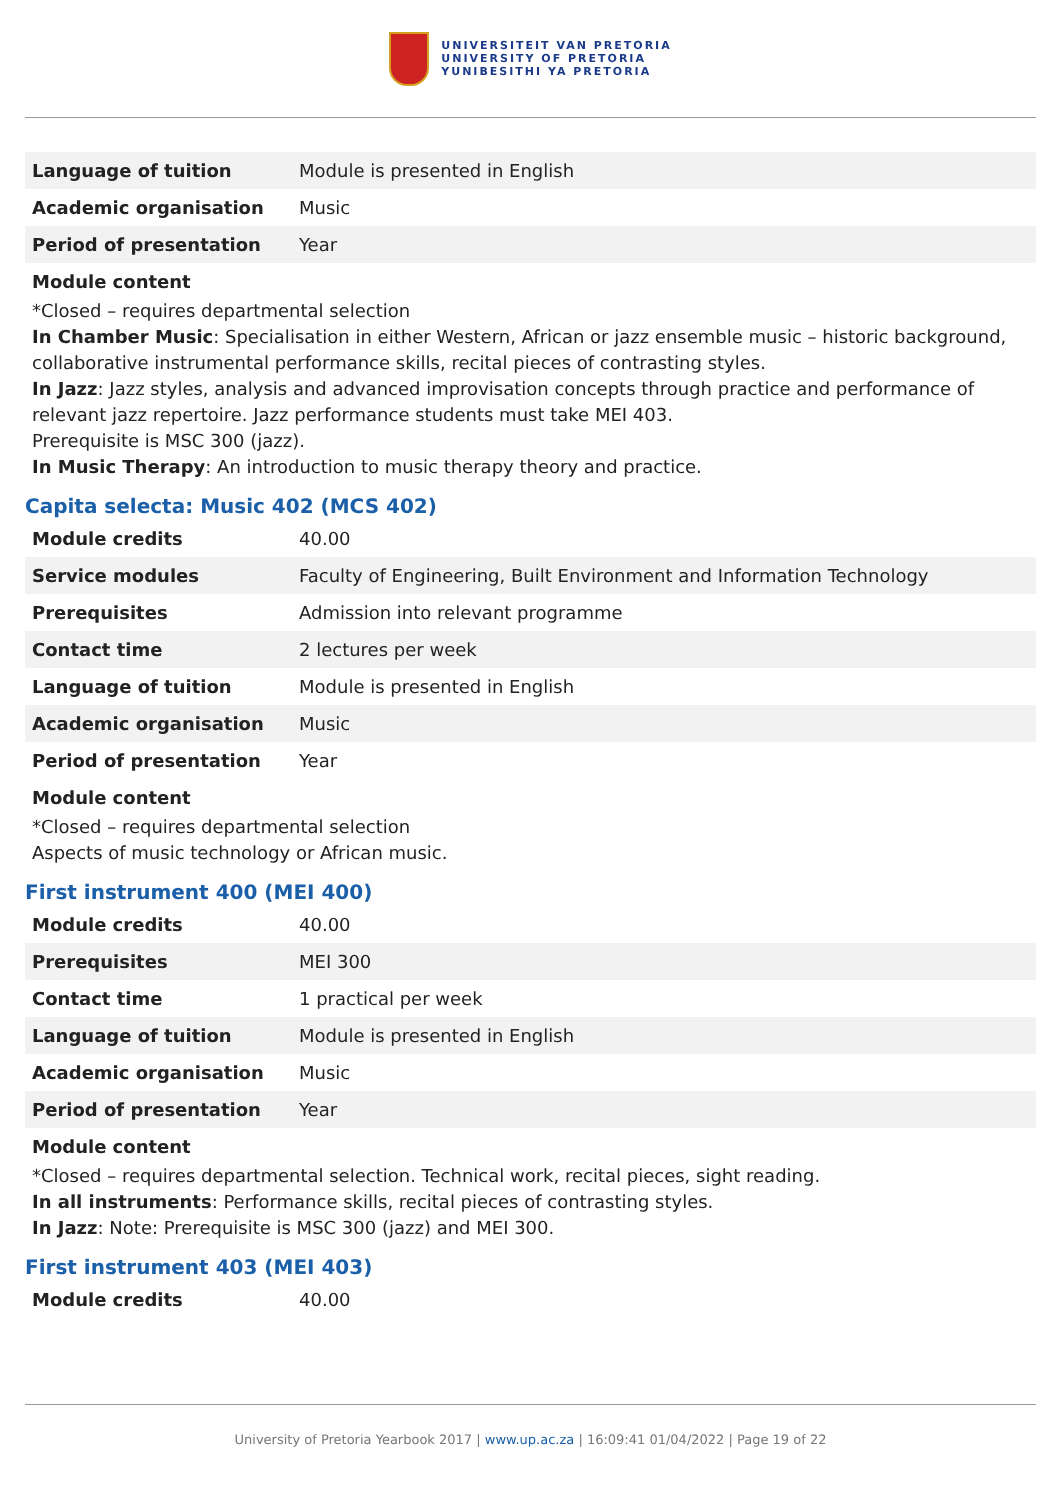UNIVERSITEIT VAN PRETORIA
UNIVERSITY OF PRETORIA
YUNIBESITHI YA PRETORIA
| Language of tuition | Module is presented in English |
| Academic organisation | Music |
| Period of presentation | Year |
Module content
*Closed – requires departmental selection
In Chamber Music: Specialisation in either Western, African or jazz ensemble music – historic background, collaborative instrumental performance skills, recital pieces of contrasting styles.
In Jazz: Jazz styles, analysis and advanced improvisation concepts through practice and performance of relevant jazz repertoire. Jazz performance students must take MEI 403.
Prerequisite is MSC 300 (jazz).
In Music Therapy: An introduction to music therapy theory and practice.
Capita selecta: Music 402 (MCS 402)
| Module credits | 40.00 |
| Service modules | Faculty of Engineering, Built Environment and Information Technology |
| Prerequisites | Admission into relevant programme |
| Contact time | 2 lectures per week |
| Language of tuition | Module is presented in English |
| Academic organisation | Music |
| Period of presentation | Year |
Module content
*Closed – requires departmental selection
Aspects of music technology or African music.
First instrument 400 (MEI 400)
| Module credits | 40.00 |
| Prerequisites | MEI 300 |
| Contact time | 1 practical per week |
| Language of tuition | Module is presented in English |
| Academic organisation | Music |
| Period of presentation | Year |
Module content
*Closed – requires departmental selection. Technical work, recital pieces, sight reading.
In all instruments: Performance skills, recital pieces of contrasting styles.
In Jazz: Note: Prerequisite is MSC 300 (jazz) and MEI 300.
First instrument 403 (MEI 403)
| Module credits | 40.00 |
University of Pretoria Yearbook 2017 | www.up.ac.za | 16:09:41 01/04/2022 | Page 19 of 22